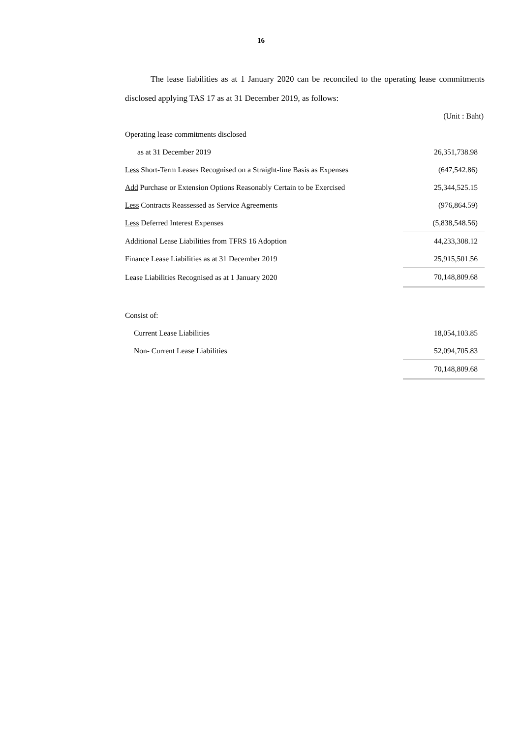16
The lease liabilities as at 1 January 2020 can be reconciled to the operating lease commitments disclosed applying TAS 17 as at 31 December 2019, as follows:
(Unit : Baht)
| Operating lease commitments disclosed | |
| as at 31 December 2019 | 26,351,738.98 |
| Less Short-Term Leases Recognised on a Straight-line Basis as Expenses | (647,542.86) |
| Add Purchase or Extension Options Reasonably Certain to be Exercised | 25,344,525.15 |
| Less Contracts Reassessed as Service Agreements | (976,864.59) |
| Less Deferred Interest Expenses | (5,838,548.56) |
| Additional Lease Liabilities from TFRS 16 Adoption | 44,233,308.12 |
| Finance Lease Liabilities as at 31 December 2019 | 25,915,501.56 |
| Lease Liabilities Recognised as at 1 January 2020 | 70,148,809.68 |
| Consist of: | |
| Current Lease Liabilities | 18,054,103.85 |
| Non- Current Lease Liabilities | 52,094,705.83 |
| | 70,148,809.68 |